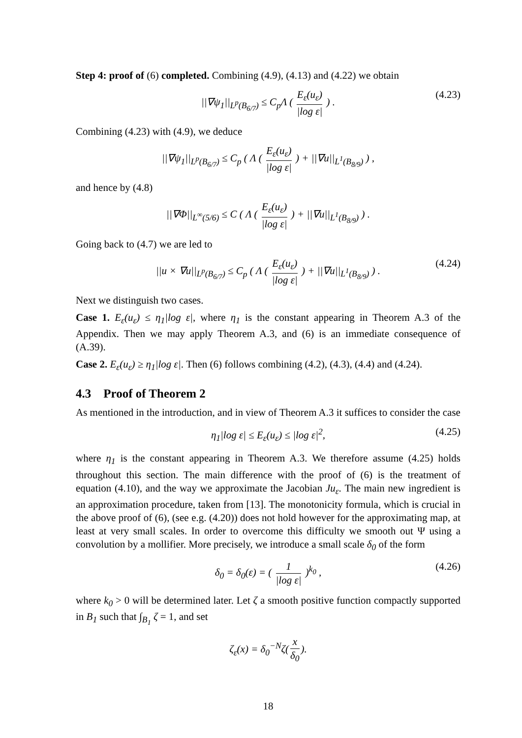Step 4: proof of (6) completed. Combining (4.9), (4.13) and (4.22) we obtain
||∇ψ<sub>1</sub>||<sub>L<sup>p</sup>(B<sub>6/7</sub>)</sub> ≤ C<sub>p</sub>Λ ( E<sub>ε</sub>(u<sub>ε</sub>) |log ε| ) . (4.23)
Combining (4.23) with (4.9), we deduce
||∇ψ<sub>1</sub>||<sub>L<sup>p</sup>(B<sub>6/7</sub>)</sub> ≤ C<sub>p</sub> ( Λ ( E<sub>ε</sub>(u<sub>ε</sub>) |log ε| ) + ||∇u||<sub>L<sup>1</sup>(B<sub>8/9</sub>)</sub> ) ,
and hence by (4.8)
||∇Φ||<sub>L<sup>∞</sup>(5/6)</sub> ≤ C ( Λ ( E<sub>ε</sub>(u<sub>ε</sub>) |log ε| ) + ||∇u||<sub>L<sup>1</sup>(B<sub>8/9</sub>)</sub> ) .
Going back to (4.7) we are led to
||u × ∇u||<sub>L<sup>p</sup>(B<sub>6/7</sub>)</sub> ≤ C<sub>p</sub> ( Λ ( E<sub>ε</sub>(u<sub>ε</sub>) |log ε| ) + ||∇u||<sub>L<sup>1</sup>(B<sub>8/9</sub>)</sub> ) . (4.24)
Next we distinguish two cases.
Case 1. E<sub>ε</sub>(u<sub>ε</sub>) ≤ η<sub>1</sub>|log ε|, where η<sub>1</sub> is the constant appearing in Theorem A.3 of the Appendix. Then we may apply Theorem A.3, and (6) is an immediate consequence of (A.39).
Case 2. E<sub>ε</sub>(u<sub>ε</sub>) ≥ η<sub>1</sub>|log ε|. Then (6) follows combining (4.2), (4.3), (4.4) and (4.24).
4.3 Proof of Theorem 2
As mentioned in the introduction, and in view of Theorem A.3 it suffices to consider the case
η<sub>1</sub>|log ε| ≤ E<sub>ε</sub>(u<sub>ε</sub>) ≤ |log ε|<sup>2</sup>, (4.25)
where η<sub>1</sub> is the constant appearing in Theorem A.3. We therefore assume (4.25) holds throughout this section. The main difference with the proof of (6) is the treatment of equation (4.10), and the way we approximate the Jacobian Ju<sub>ε</sub>. The main new ingredient is an approximation procedure, taken from [13]. The monotonicity formula, which is crucial in the above proof of (6), (see e.g. (4.20)) does not hold however for the approximating map, at least at very small scales. In order to overcome this difficulty we smooth out Ψ using a convolution by a mollifier. More precisely, we introduce a small scale δ<sub>0</sub> of the form
δ<sub>0</sub> = δ<sub>0</sub>(ε) = ( 1 |log ε| )<sup>k<sub>0</sub></sup> , (4.26)
where k<sub>0</sub> > 0 will be determined later. Let ζ a smooth positive function compactly supported in B<sub>1</sub> such that ∫<sub>B<sub>1</sub></sub> ζ = 1, and set
ζ<sub>ε</sub>(x) = δ<sub>0</sub><sup>−N</sup>ζ(x δ<sub>0</sub>).
18